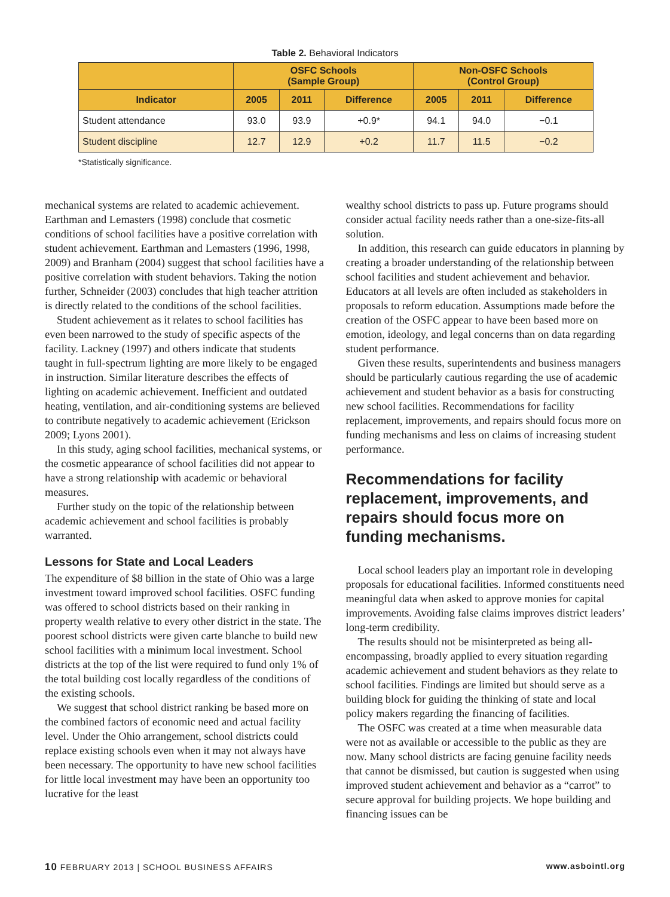Table 2. Behavioral Indicators
| | OSFC Schools (Sample Group) | | | Non-OSFC Schools (Control Group) | | |
| --- | --- | --- | --- | --- | --- | --- |
| Indicator | 2005 | 2011 | Difference | 2005 | 2011 | Difference |
| Student attendance | 93.0 | 93.9 | +0.9* | 94.1 | 94.0 | −0.1 |
| Student discipline | 12.7 | 12.9 | +0.2 | 11.7 | 11.5 | −0.2 |
*Statistically significance.
mechanical systems are related to academic achievement. Earthman and Lemasters (1998) conclude that cosmetic conditions of school facilities have a positive correlation with student achievement. Earthman and Lemasters (1996, 1998, 2009) and Branham (2004) suggest that school facilities have a positive correlation with student behaviors. Taking the notion further, Schneider (2003) concludes that high teacher attrition is directly related to the conditions of the school facilities.
Student achievement as it relates to school facilities has even been narrowed to the study of specific aspects of the facility. Lackney (1997) and others indicate that students taught in full-spectrum lighting are more likely to be engaged in instruction. Similar literature describes the effects of lighting on academic achievement. Inefficient and outdated heating, ventilation, and air-conditioning systems are believed to contribute negatively to academic achievement (Erickson 2009; Lyons 2001).
In this study, aging school facilities, mechanical systems, or the cosmetic appearance of school facilities did not appear to have a strong relationship with academic or behavioral measures.
Further study on the topic of the relationship between academic achievement and school facilities is probably warranted.
Lessons for State and Local Leaders
The expenditure of $8 billion in the state of Ohio was a large investment toward improved school facilities. OSFC funding was offered to school districts based on their ranking in property wealth relative to every other district in the state. The poorest school districts were given carte blanche to build new school facilities with a minimum local investment. School districts at the top of the list were required to fund only 1% of the total building cost locally regardless of the conditions of the existing schools.
We suggest that school district ranking be based more on the combined factors of economic need and actual facility level. Under the Ohio arrangement, school districts could replace existing schools even when it may not always have been necessary. The opportunity to have new school facilities for little local investment may have been an opportunity too lucrative for the least
wealthy school districts to pass up. Future programs should consider actual facility needs rather than a one-size-fits-all solution.
In addition, this research can guide educators in planning by creating a broader understanding of the relationship between school facilities and student achievement and behavior. Educators at all levels are often included as stakeholders in proposals to reform education. Assumptions made before the creation of the OSFC appear to have been based more on emotion, ideology, and legal concerns than on data regarding student performance.
Given these results, superintendents and business managers should be particularly cautious regarding the use of academic achievement and student behavior as a basis for constructing new school facilities. Recommendations for facility replacement, improvements, and repairs should focus more on funding mechanisms and less on claims of increasing student performance.
Recommendations for facility replacement, improvements, and repairs should focus more on funding mechanisms.
Local school leaders play an important role in developing proposals for educational facilities. Informed constituents need meaningful data when asked to approve monies for capital improvements. Avoiding false claims improves district leaders’ long-term credibility.
The results should not be misinterpreted as being all-encompassing, broadly applied to every situation regarding academic achievement and student behaviors as they relate to school facilities. Findings are limited but should serve as a building block for guiding the thinking of state and local policy makers regarding the financing of facilities.
The OSFC was created at a time when measurable data were not as available or accessible to the public as they are now. Many school districts are facing genuine facility needs that cannot be dismissed, but caution is suggested when using improved student achievement and behavior as a “carrot” to secure approval for building projects. We hope building and financing issues can be
10 FEBRUARY 2013 | SCHOOL BUSINESS AFFAIRS www.asbointl.org